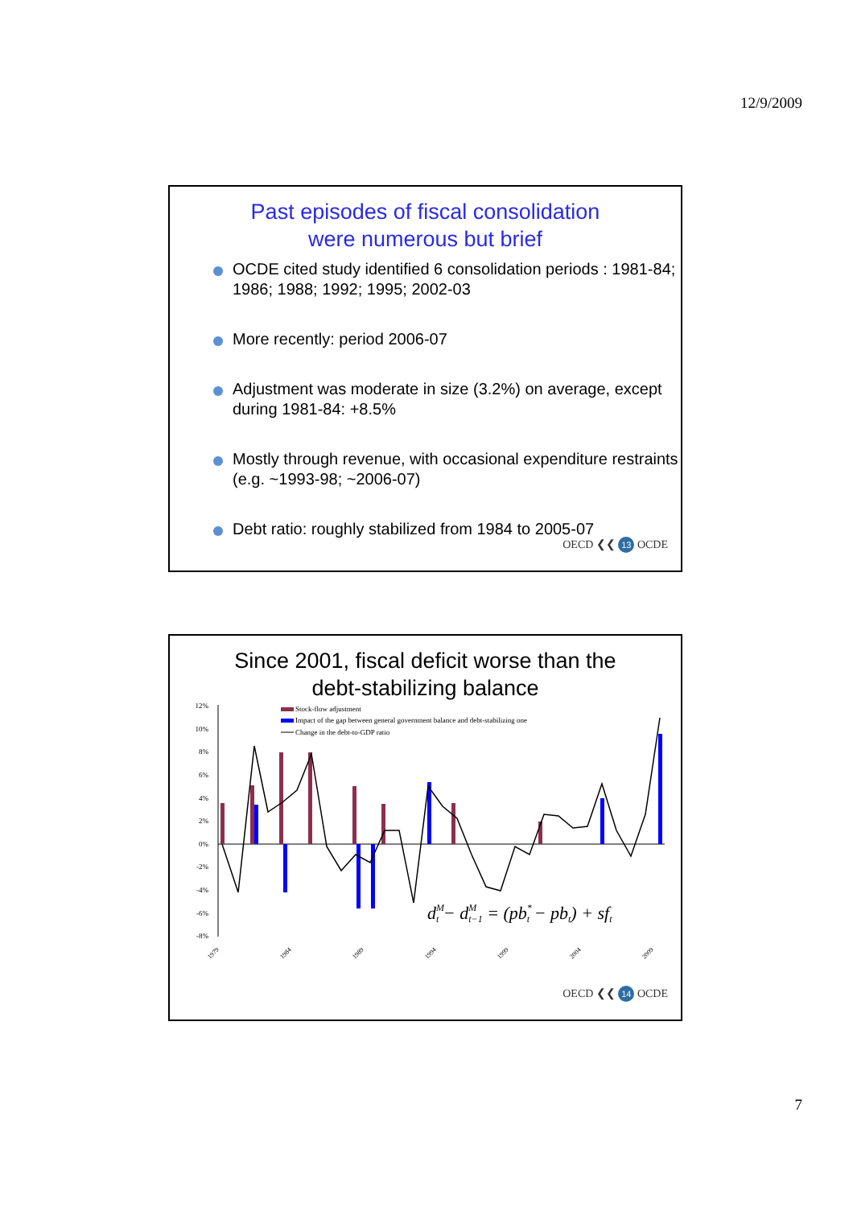12/9/2009
Past episodes of fiscal consolidation
were numerous but brief
OCDE cited study identified 6 consolidation periods : 1981-84; 1986; 1988; 1992; 1995; 2002-03
More recently: period 2006-07
Adjustment was moderate in size (3.2%) on average, except during 1981-84: +8.5%
Mostly through revenue, with occasional expenditure restraints (e.g. ~1993-98; ~2006-07)
Debt ratio: roughly stabilized from 1984 to 2005-07
OECD ❮❮ 13 OCDE
Since 2001, fiscal deficit worse than the
debt-stabilizing balance
12%
10%
8%
6%
4%
2%
0%
-2%
-4%
-6%
-8%
Stock-flow adjustment
Impact of the gap between general government balance and debt-stabilizing one
Change in the debt-to-GDP ratio
dMt − dMt−1 = (pb*t − pbt) + sft
1979
1984
1989
1994
1999
2004
2009
OECD ❮❮ 14 OCDE
7